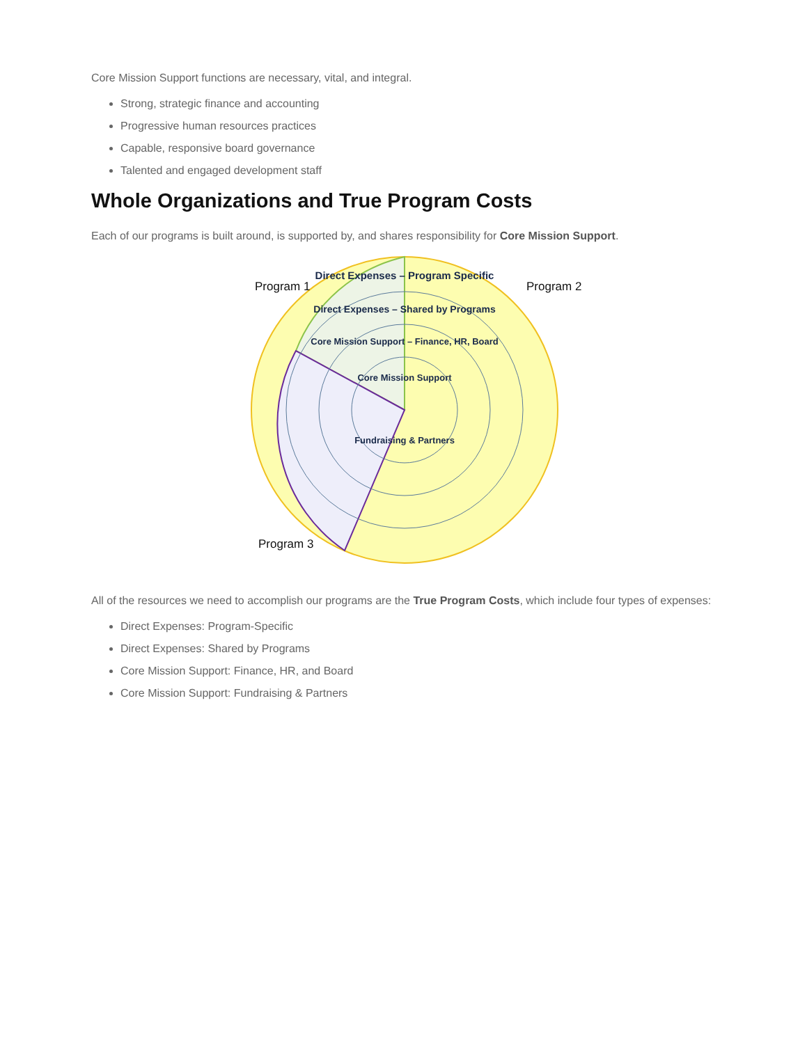Core Mission Support functions are necessary, vital, and integral.
Strong, strategic finance and accounting
Progressive human resources practices
Capable, responsive board governance
Talented and engaged development staff
Whole Organizations and True Program Costs
Each of our programs is built around, is supported by, and shares responsibility for Core Mission Support.
Program 1
Program 2
Program 3
Direct Expenses – Program Specific
Direct Expenses – Shared by Programs
Core Mission Support – Finance, HR, Board
Core Mission Support
Fundraising & Partners
All of the resources we need to accomplish our programs are the True Program Costs, which include four types of expenses:
Direct Expenses: Program-Specific
Direct Expenses: Shared by Programs
Core Mission Support: Finance, HR, and Board
Core Mission Support: Fundraising & Partners